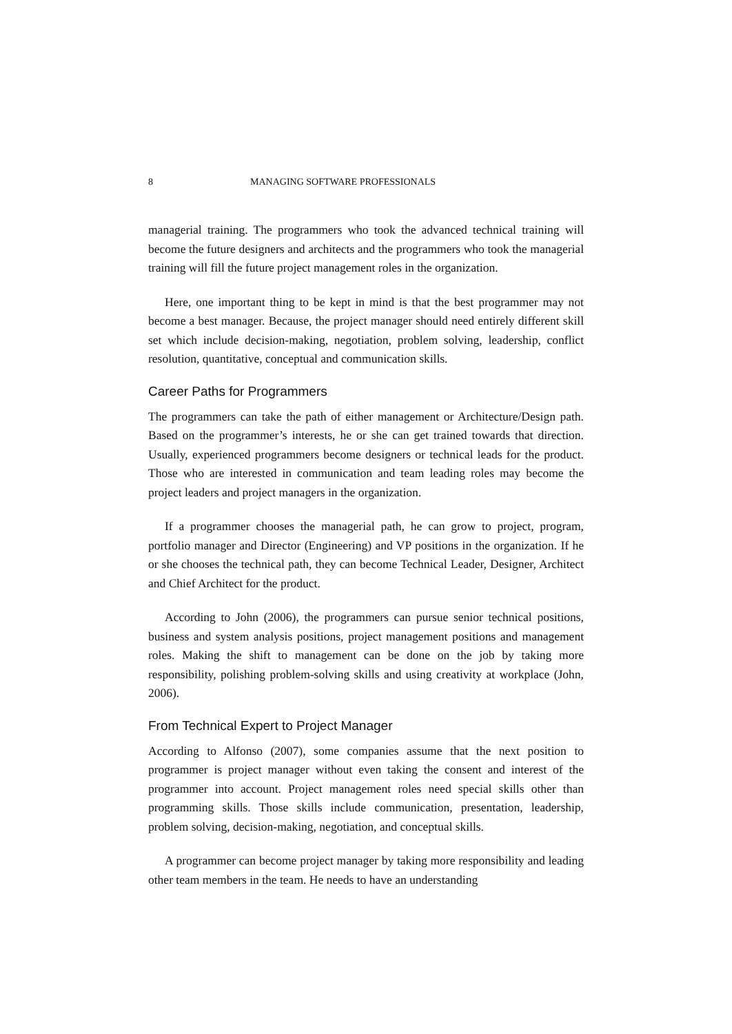8 MANAGING SOFTWARE PROFESSIONALS
managerial training. The programmers who took the advanced technical training will become the future designers and architects and the programmers who took the managerial training will fill the future project management roles in the organization.
Here, one important thing to be kept in mind is that the best programmer may not become a best manager. Because, the project manager should need entirely different skill set which include decision-making, negotiation, problem solving, leadership, conflict resolution, quantitative, conceptual and communication skills.
Career Paths for Programmers
The programmers can take the path of either management or Architecture/Design path. Based on the programmer’s interests, he or she can get trained towards that direction. Usually, experienced programmers become designers or technical leads for the product. Those who are interested in communication and team leading roles may become the project leaders and project managers in the organization.
If a programmer chooses the managerial path, he can grow to project, program, portfolio manager and Director (Engineering) and VP positions in the organization. If he or she chooses the technical path, they can become Technical Leader, Designer, Architect and Chief Architect for the product.
According to John (2006), the programmers can pursue senior technical positions, business and system analysis positions, project management positions and management roles. Making the shift to management can be done on the job by taking more responsibility, polishing problem-solving skills and using creativity at workplace (John, 2006).
From Technical Expert to Project Manager
According to Alfonso (2007), some companies assume that the next position to programmer is project manager without even taking the consent and interest of the programmer into account. Project management roles need special skills other than programming skills. Those skills include communication, presentation, leadership, problem solving, decision-making, negotiation, and conceptual skills.
A programmer can become project manager by taking more responsibility and leading other team members in the team. He needs to have an understanding